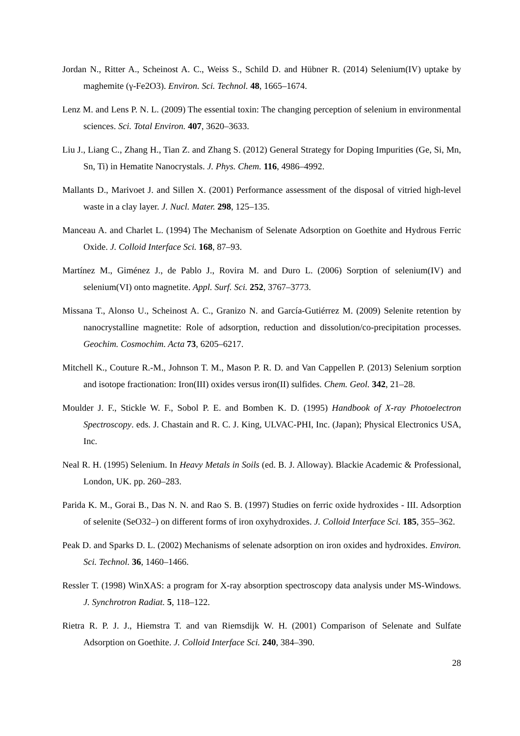Jordan N., Ritter A., Scheinost A. C., Weiss S., Schild D. and Hübner R. (2014) Selenium(IV) uptake by maghemite (γ-Fe2O3). Environ. Sci. Technol. 48, 1665–1674.
Lenz M. and Lens P. N. L. (2009) The essential toxin: The changing perception of selenium in environmental sciences. Sci. Total Environ. 407, 3620–3633.
Liu J., Liang C., Zhang H., Tian Z. and Zhang S. (2012) General Strategy for Doping Impurities (Ge, Si, Mn, Sn, Ti) in Hematite Nanocrystals. J. Phys. Chem. 116, 4986–4992.
Mallants D., Marivoet J. and Sillen X. (2001) Performance assessment of the disposal of vitried high-level waste in a clay layer. J. Nucl. Mater. 298, 125–135.
Manceau A. and Charlet L. (1994) The Mechanism of Selenate Adsorption on Goethite and Hydrous Ferric Oxide. J. Colloid Interface Sci. 168, 87–93.
Martínez M., Giménez J., de Pablo J., Rovira M. and Duro L. (2006) Sorption of selenium(IV) and selenium(VI) onto magnetite. Appl. Surf. Sci. 252, 3767–3773.
Missana T., Alonso U., Scheinost A. C., Granizo N. and García-Gutiérrez M. (2009) Selenite retention by nanocrystalline magnetite: Role of adsorption, reduction and dissolution/co-precipitation processes. Geochim. Cosmochim. Acta 73, 6205–6217.
Mitchell K., Couture R.-M., Johnson T. M., Mason P. R. D. and Van Cappellen P. (2013) Selenium sorption and isotope fractionation: Iron(III) oxides versus iron(II) sulfides. Chem. Geol. 342, 21–28.
Moulder J. F., Stickle W. F., Sobol P. E. and Bomben K. D. (1995) Handbook of X-ray Photoelectron Spectroscopy. eds. J. Chastain and R. C. J. King, ULVAC-PHI, Inc. (Japan); Physical Electronics USA, Inc.
Neal R. H. (1995) Selenium. In Heavy Metals in Soils (ed. B. J. Alloway). Blackie Academic & Professional, London, UK. pp. 260–283.
Parida K. M., Gorai B., Das N. N. and Rao S. B. (1997) Studies on ferric oxide hydroxides - III. Adsorption of selenite (SeO32–) on different forms of iron oxyhydroxides. J. Colloid Interface Sci. 185, 355–362.
Peak D. and Sparks D. L. (2002) Mechanisms of selenate adsorption on iron oxides and hydroxides. Environ. Sci. Technol. 36, 1460–1466.
Ressler T. (1998) WinXAS: a program for X-ray absorption spectroscopy data analysis under MS-Windows. J. Synchrotron Radiat. 5, 118–122.
Rietra R. P. J. J., Hiemstra T. and van Riemsdijk W. H. (2001) Comparison of Selenate and Sulfate Adsorption on Goethite. J. Colloid Interface Sci. 240, 384–390.
28